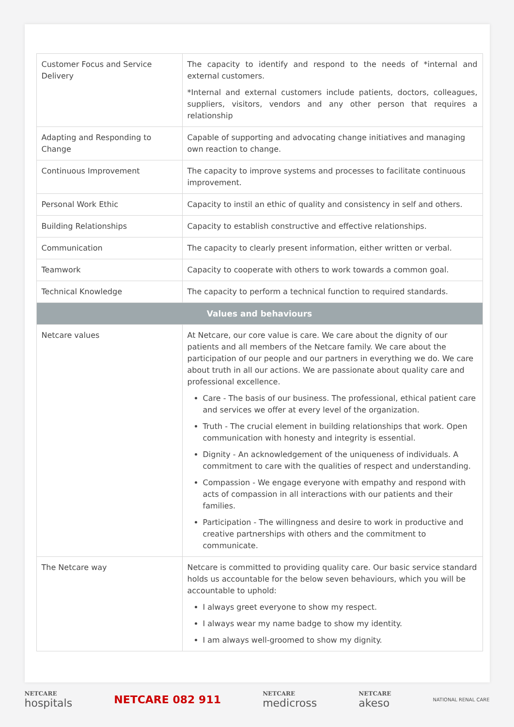| Customer Focus and Service Delivery | The capacity to identify and respond to the needs of *internal and external customers. *Internal and external customers include patients, doctors, colleagues, suppliers, visitors, vendors and any other person that requires a relationship |
| Adapting and Responding to Change | Capable of supporting and advocating change initiatives and managing own reaction to change. |
| Continuous Improvement | The capacity to improve systems and processes to facilitate continuous improvement. |
| Personal Work Ethic | Capacity to instil an ethic of quality and consistency in self and others. |
| Building Relationships | Capacity to establish constructive and effective relationships. |
| Communication | The capacity to clearly present information, either written or verbal. |
| Teamwork | Capacity to cooperate with others to work towards a common goal. |
| Technical Knowledge | The capacity to perform a technical function to required standards. |
| Values and behaviours | |
| Netcare values | At Netcare, our core value is care. We care about the dignity of our patients and all members of the Netcare family. We care about the participation of our people and our partners in everything we do. We care about truth in all our actions. We are passionate about quality care and professional excellence. Care - The basis of our business. The professional, ethical patient care and services we offer at every level of the organization. Truth - The crucial element in building relationships that work. Open communication with honesty and integrity is essential. Dignity - An acknowledgement of the uniqueness of individuals. A commitment to care with the qualities of respect and understanding. Compassion - We engage everyone with empathy and respond with acts of compassion in all interactions with our patients and their families. Participation - The willingness and desire to work in productive and creative partnerships with others and the commitment to communicate. |
| The Netcare way | Netcare is committed to providing quality care. Our basic service standard holds us accountable for the below seven behaviours, which you will be accountable to uphold: I always greet everyone to show my respect. I always wear my name badge to show my identity. I am always well-groomed to show my dignity. |
NETCARE
hospitals
NETCARE 082 911
NETCARE
medicross
NETCARE
akeso
NATIONAL RENAL CARE